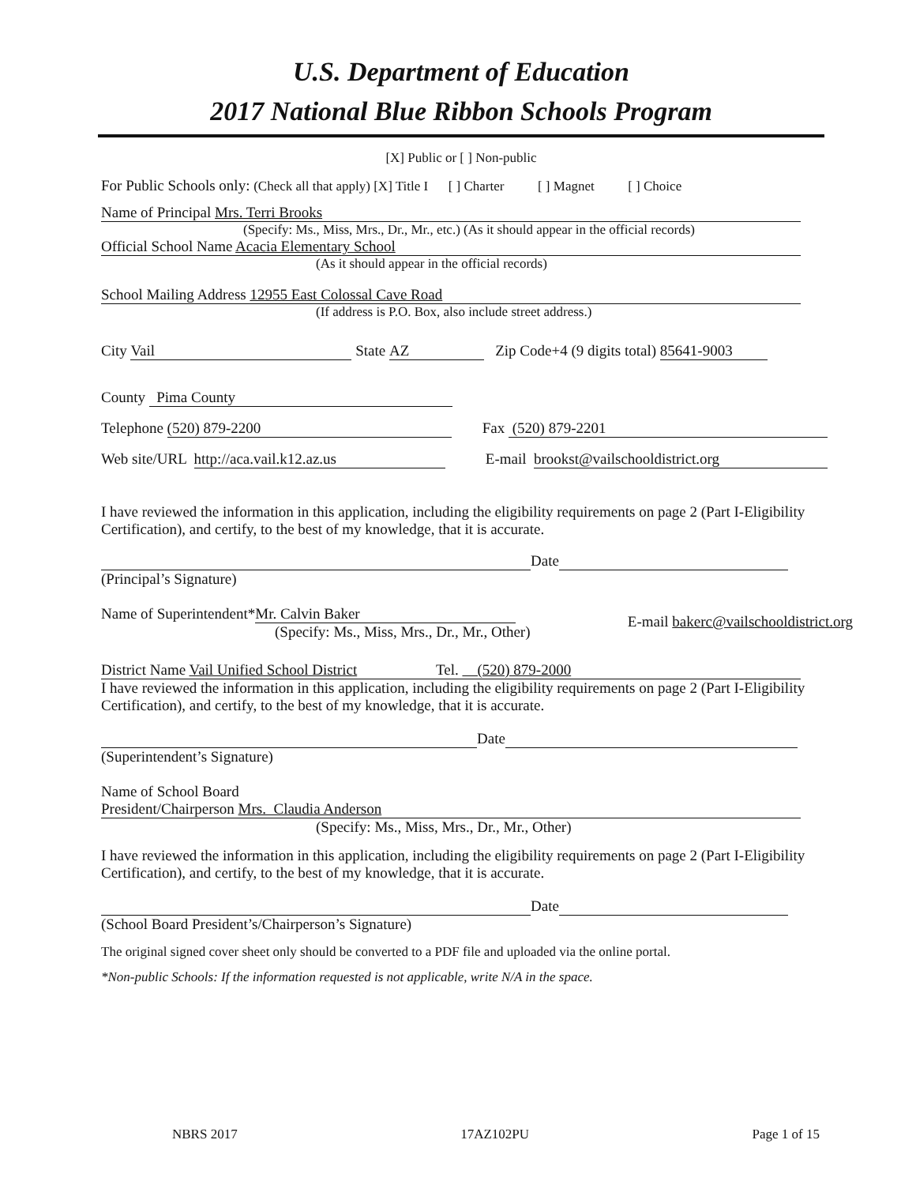U.S. Department of Education
2017 National Blue Ribbon Schools Program
[X] Public or [ ] Non-public
For Public Schools only: (Check all that apply) [X] Title I [ ] Charter [ ] Magnet [ ] Choice
Name of Principal Mrs. Terri Brooks
(Specify: Ms., Miss, Mrs., Dr., Mr., etc.) (As it should appear in the official records)
Official School Name Acacia Elementary School
(As it should appear in the official records)
School Mailing Address 12955 East Colossal Cave Road
(If address is P.O. Box, also include street address.)
City Vail State AZ Zip Code+4 (9 digits total) 85641-9003
County Pima County
Telephone (520) 879-2200 Fax (520) 879-2201
Web site/URL http://aca.vail.k12.az.us E-mail brookst@vailschooldistrict.org
I have reviewed the information in this application, including the eligibility requirements on page 2 (Part I-Eligibility Certification), and certify, to the best of my knowledge, that it is accurate.
Date
(Principal’s Signature)
Name of Superintendent* Mr. Calvin Baker
(Specify: Ms., Miss, Mrs., Dr., Mr., Other) E-mail bakerc@vailschooldistrict.org
District Name Vail Unified School District Tel. (520) 879-2000
I have reviewed the information in this application, including the eligibility requirements on page 2 (Part I-Eligibility Certification), and certify, to the best of my knowledge, that it is accurate.
Date
(Superintendent’s Signature)
Name of School Board
President/Chairperson Mrs. Claudia Anderson
(Specify: Ms., Miss, Mrs., Dr., Mr., Other)
I have reviewed the information in this application, including the eligibility requirements on page 2 (Part I-Eligibility Certification), and certify, to the best of my knowledge, that it is accurate.
Date
(School Board President’s/Chairperson’s Signature)
The original signed cover sheet only should be converted to a PDF file and uploaded via the online portal.
*Non-public Schools: If the information requested is not applicable, write N/A in the space.
NBRS 2017 17AZ102PU Page 1 of 15